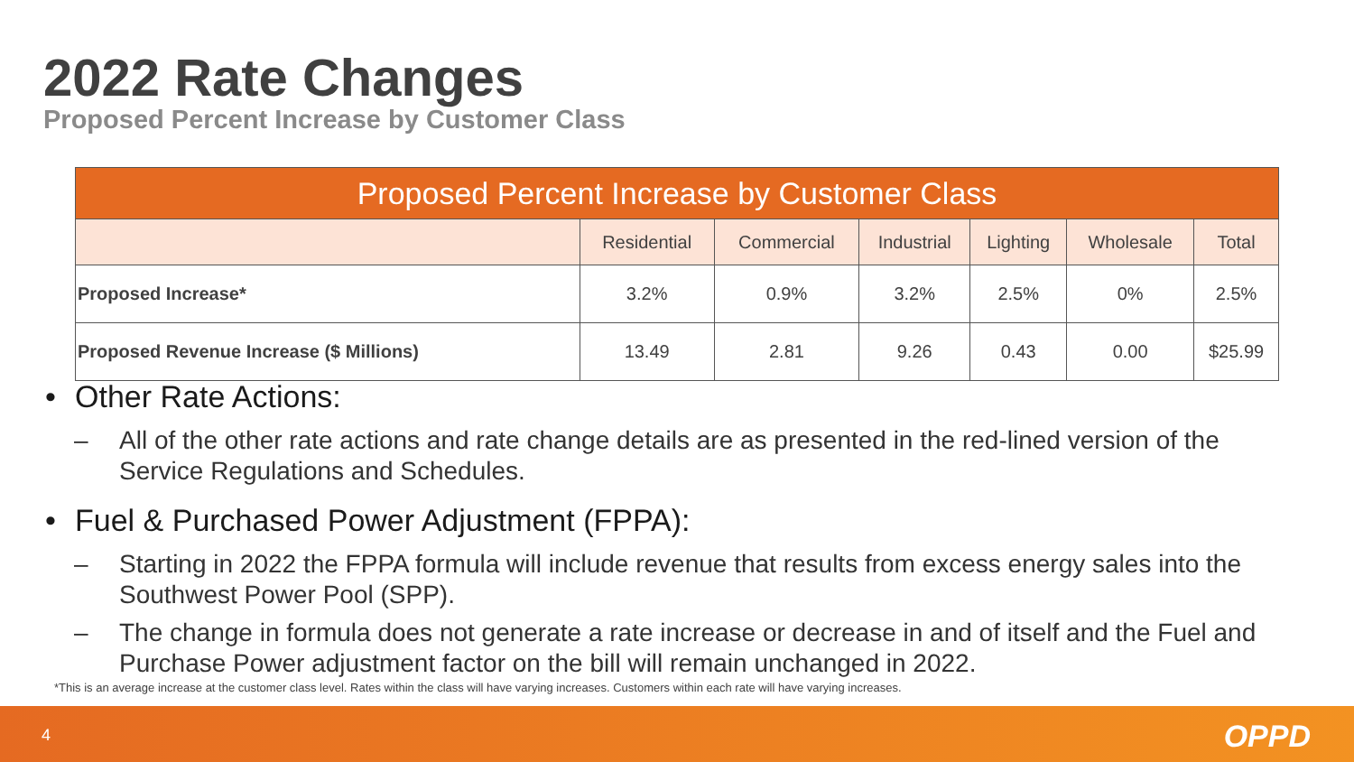2022 Rate Changes
Proposed Percent Increase by Customer Class
| Proposed Percent Increase by Customer Class | | | | | | |
| --- | --- | --- | --- | --- | --- | --- |
| | Residential | Commercial | Industrial | Lighting | Wholesale | Total |
| Proposed Increase* | 3.2% | 0.9% | 3.2% | 2.5% | 0% | 2.5% |
| Proposed Revenue Increase ($ Millions) | 13.49 | 2.81 | 9.26 | 0.43 | 0.00 | $25.99 |
• Other Rate Actions:
– All of the other rate actions and rate change details are as presented in the red-lined version of the Service Regulations and Schedules.
• Fuel & Purchased Power Adjustment (FPPA):
– Starting in 2022 the FPPA formula will include revenue that results from excess energy sales into the Southwest Power Pool (SPP).
– The change in formula does not generate a rate increase or decrease in and of itself and the Fuel and Purchase Power adjustment factor on the bill will remain unchanged in 2022.
*This is an average increase at the customer class level. Rates within the class will have varying increases. Customers within each rate will have varying increases.
4 OPPD